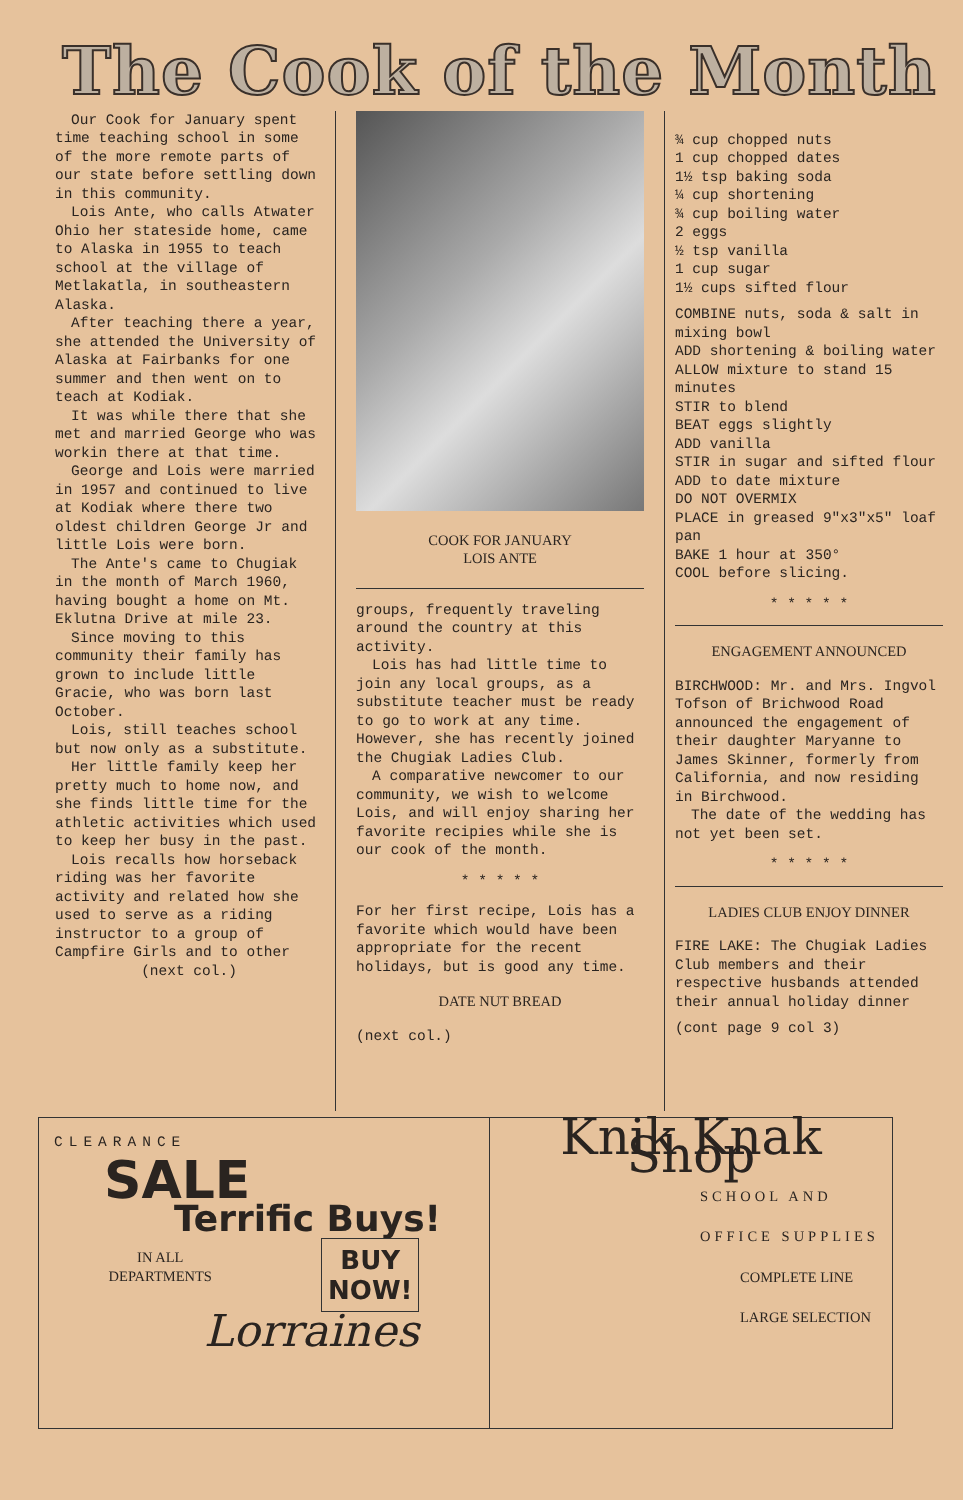The Cook of the Month
Our Cook for January spent time teaching school in some of the more remote parts of our state before settling down in this community.
Lois Ante, who calls Atwater Ohio her stateside home, came to Alaska in 1955 to teach school at the village of Metlakatla, in southeastern Alaska.
After teaching there a year, she attended the University of Alaska at Fairbanks for one summer and then went on to teach at Kodiak.
It was while there that she met and married George who was workin there at that time.
George and Lois were married in 1957 and continued to live at Kodiak where there two oldest children George Jr and little Lois were born.
The Ante's came to Chugiak in the month of March 1960, having bought a home on Mt. Eklutna Drive at mile 23.
Since moving to this community their family has grown to include little Gracie, who was born last October.
Lois, still teaches school but now only as a substitute.
Her little family keep her pretty much to home now, and she finds little time for the athletic activities which used to keep her busy in the past.
Lois recalls how horseback riding was her favorite activity and related how she used to serve as a riding instructor to a group of Campfire Girls and to other
(next col.)
COOK FOR JANUARY
LOIS ANTE
groups, frequently traveling around the country at this activity.
Lois has had little time to join any local groups, as a substitute teacher must be ready to go to work at any time. However, she has recently joined the Chugiak Ladies Club.
A comparative newcomer to our community, we wish to welcome Lois, and will enjoy sharing her favorite recipies while she is our cook of the month.
* * * * *
For her first recipe, Lois has a favorite which would have been appropriate for the recent holidays, but is good any time.
DATE NUT BREAD
(next col.)
¾ cup chopped nuts
1 cup chopped dates
1½ tsp baking soda
¼ cup shortening
¾ cup boiling water
2 eggs
½ tsp vanilla
1 cup sugar
1½ cups sifted flour
COMBINE nuts, soda & salt in mixing bowl
ADD shortening & boiling water
ALLOW mixture to stand 15 minutes
STIR to blend
BEAT eggs slightly
ADD vanilla
STIR in sugar and sifted flour
ADD to date mixture
DO NOT OVERMIX
PLACE in greased 9"x3"x5" loaf pan
BAKE 1 hour at 350°
COOL before slicing.
* * * * *
ENGAGEMENT ANNOUNCED
BIRCHWOOD: Mr. and Mrs. Ingvol Tofson of Brichwood Road announced the engagement of their daughter Maryanne to James Skinner, formerly from California, and now residing in Birchwood.
The date of the wedding has not yet been set.
* * * * *
LADIES CLUB ENJOY DINNER
FIRE LAKE: The Chugiak Ladies Club members and their respective husbands attended their annual holiday dinner
(cont page 9 col 3)
CLEARANCE
SALE
Terrific Buys!
IN ALL
DEPARTMENTS
BUY
NOW!
Lorraines
Knik Knak Shop
SCHOOL AND
OFFICE SUPPLIES
COMPLETE LINE
LARGE SELECTION